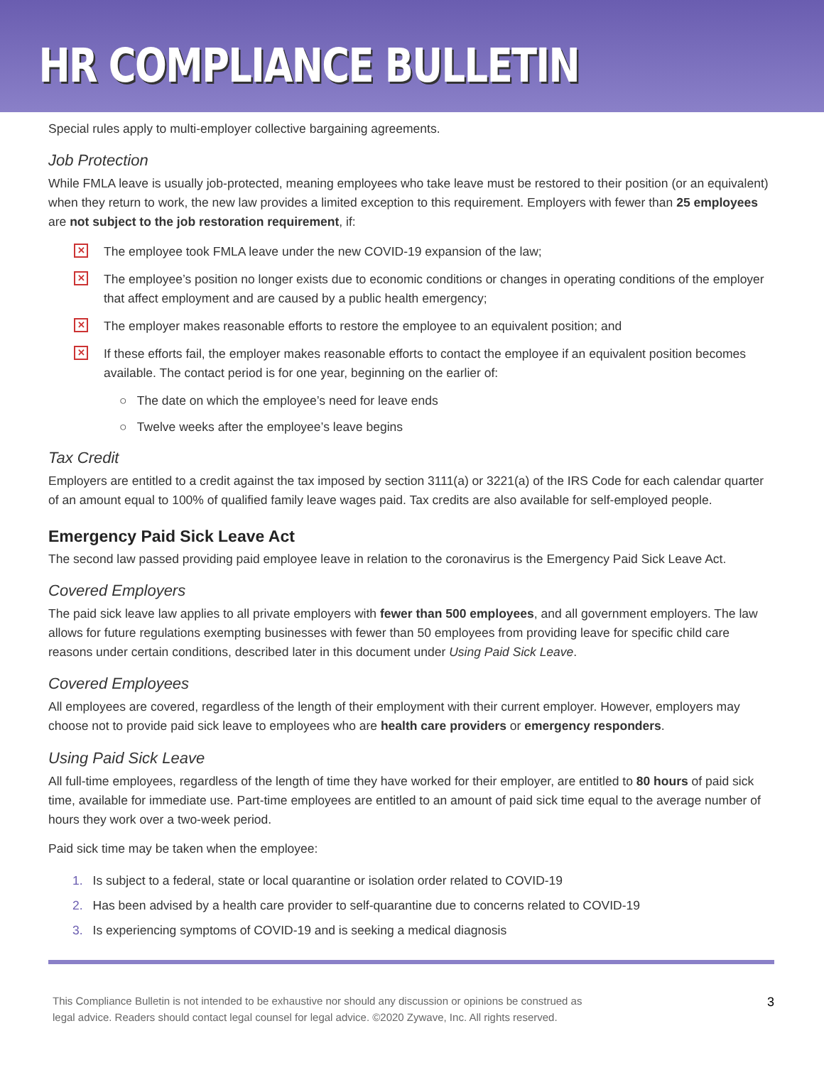HR COMPLIANCE BULLETIN
Special rules apply to multi-employer collective bargaining agreements.
Job Protection
While FMLA leave is usually job-protected, meaning employees who take leave must be restored to their position (or an equivalent) when they return to work, the new law provides a limited exception to this requirement. Employers with fewer than 25 employees are not subject to the job restoration requirement, if:
✕ The employee took FMLA leave under the new COVID-19 expansion of the law;
✕ The employee’s position no longer exists due to economic conditions or changes in operating conditions of the employer that affect employment and are caused by a public health emergency;
✕ The employer makes reasonable efforts to restore the employee to an equivalent position; and
✕ If these efforts fail, the employer makes reasonable efforts to contact the employee if an equivalent position becomes available. The contact period is for one year, beginning on the earlier of:
○ The date on which the employee’s need for leave ends
○ Twelve weeks after the employee’s leave begins
Tax Credit
Employers are entitled to a credit against the tax imposed by section 3111(a) or 3221(a) of the IRS Code for each calendar quarter of an amount equal to 100% of qualified family leave wages paid. Tax credits are also available for self-employed people.
Emergency Paid Sick Leave Act
The second law passed providing paid employee leave in relation to the coronavirus is the Emergency Paid Sick Leave Act.
Covered Employers
The paid sick leave law applies to all private employers with fewer than 500 employees, and all government employers. The law allows for future regulations exempting businesses with fewer than 50 employees from providing leave for specific child care reasons under certain conditions, described later in this document under Using Paid Sick Leave.
Covered Employees
All employees are covered, regardless of the length of their employment with their current employer. However, employers may choose not to provide paid sick leave to employees who are health care providers or emergency responders.
Using Paid Sick Leave
All full-time employees, regardless of the length of time they have worked for their employer, are entitled to 80 hours of paid sick time, available for immediate use. Part-time employees are entitled to an amount of paid sick time equal to the average number of hours they work over a two-week period.
Paid sick time may be taken when the employee:
1. Is subject to a federal, state or local quarantine or isolation order related to COVID-19
2. Has been advised by a health care provider to self-quarantine due to concerns related to COVID-19
3. Is experiencing symptoms of COVID-19 and is seeking a medical diagnosis
This Compliance Bulletin is not intended to be exhaustive nor should any discussion or opinions be construed as
legal advice. Readers should contact legal counsel for legal advice. ©2020 Zywave, Inc. All rights reserved.
3